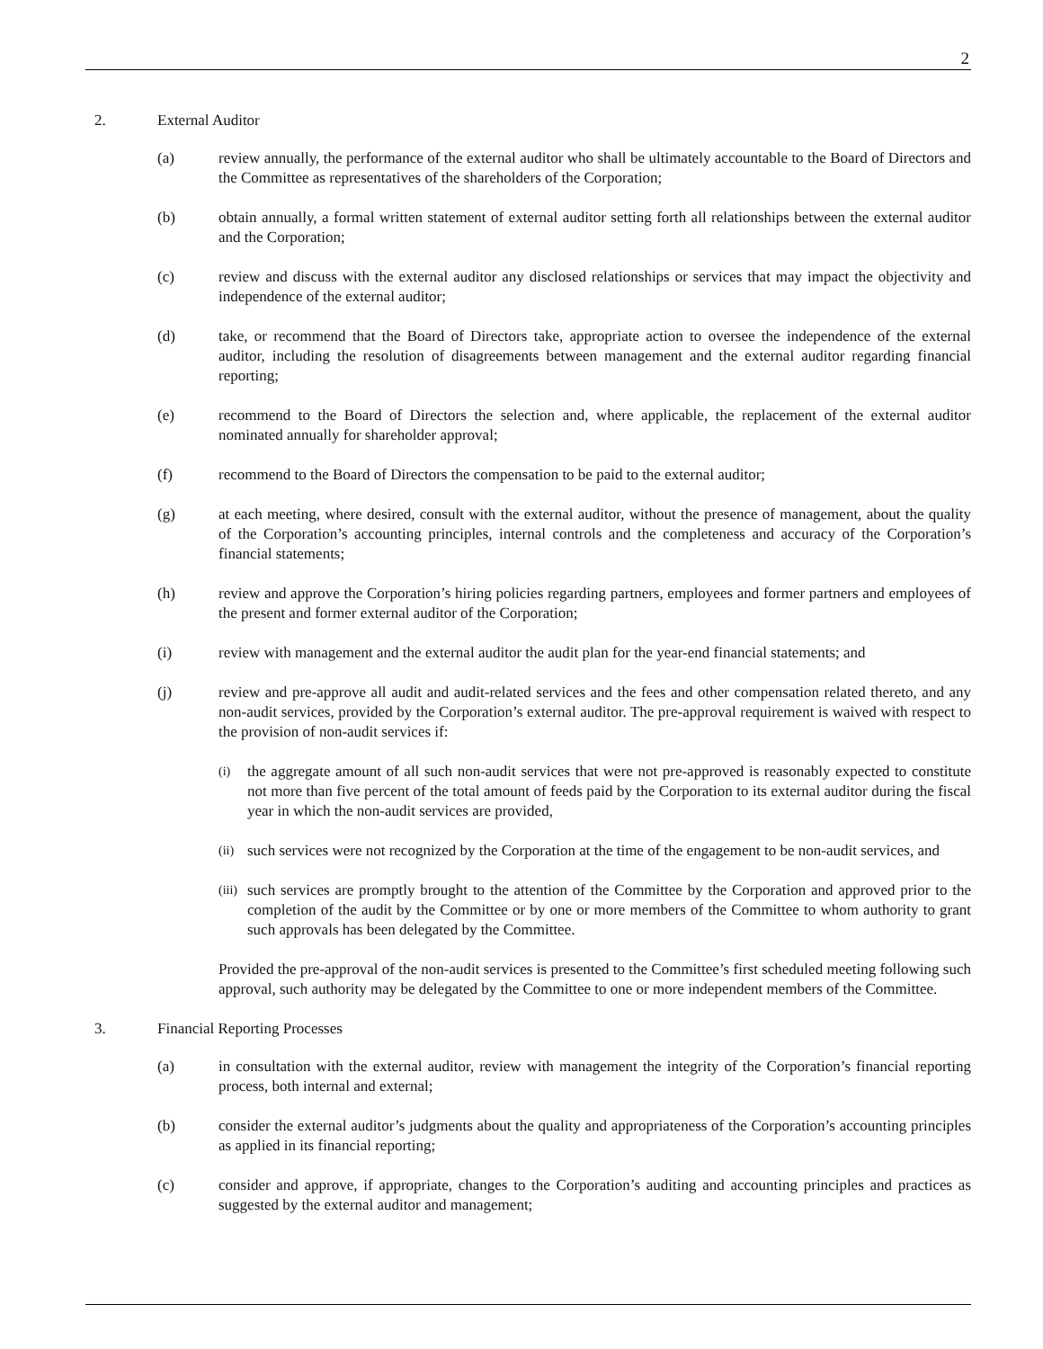2
2. External Auditor
(a) review annually, the performance of the external auditor who shall be ultimately accountable to the Board of Directors and the Committee as representatives of the shareholders of the Corporation;
(b) obtain annually, a formal written statement of external auditor setting forth all relationships between the external auditor and the Corporation;
(c) review and discuss with the external auditor any disclosed relationships or services that may impact the objectivity and independence of the external auditor;
(d) take, or recommend that the Board of Directors take, appropriate action to oversee the independence of the external auditor, including the resolution of disagreements between management and the external auditor regarding financial reporting;
(e) recommend to the Board of Directors the selection and, where applicable, the replacement of the external auditor nominated annually for shareholder approval;
(f) recommend to the Board of Directors the compensation to be paid to the external auditor;
(g) at each meeting, where desired, consult with the external auditor, without the presence of management, about the quality of the Corporation’s accounting principles, internal controls and the completeness and accuracy of the Corporation’s financial statements;
(h) review and approve the Corporation’s hiring policies regarding partners, employees and former partners and employees of the present and former external auditor of the Corporation;
(i) review with management and the external auditor the audit plan for the year-end financial statements; and
(j) review and pre-approve all audit and audit-related services and the fees and other compensation related thereto, and any non-audit services, provided by the Corporation’s external auditor. The pre-approval requirement is waived with respect to the provision of non-audit services if:
(i) the aggregate amount of all such non-audit services that were not pre-approved is reasonably expected to constitute not more than five percent of the total amount of feeds paid by the Corporation to its external auditor during the fiscal year in which the non-audit services are provided,
(ii) such services were not recognized by the Corporation at the time of the engagement to be non-audit services, and
(iii) such services are promptly brought to the attention of the Committee by the Corporation and approved prior to the completion of the audit by the Committee or by one or more members of the Committee to whom authority to grant such approvals has been delegated by the Committee.
Provided the pre-approval of the non-audit services is presented to the Committee’s first scheduled meeting following such approval, such authority may be delegated by the Committee to one or more independent members of the Committee.
3. Financial Reporting Processes
(a) in consultation with the external auditor, review with management the integrity of the Corporation’s financial reporting process, both internal and external;
(b) consider the external auditor’s judgments about the quality and appropriateness of the Corporation’s accounting principles as applied in its financial reporting;
(c) consider and approve, if appropriate, changes to the Corporation’s auditing and accounting principles and practices as suggested by the external auditor and management;